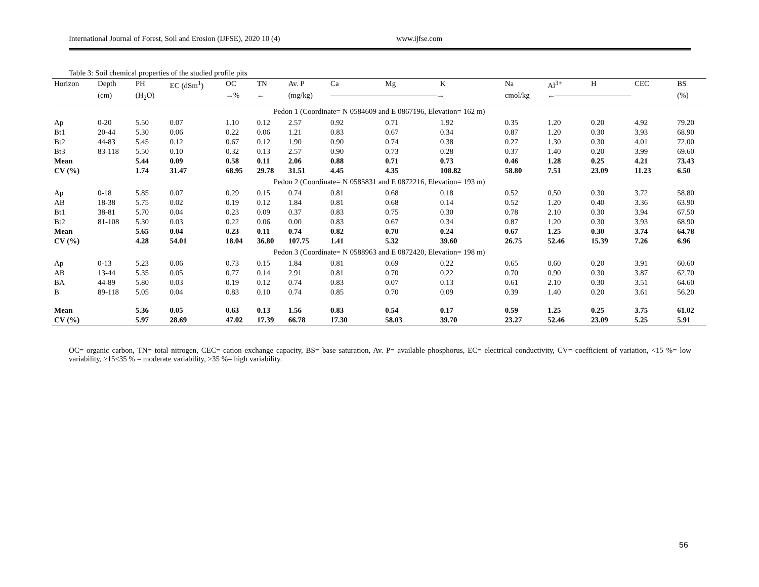International Journal of Forest, Soil and Erosion (IJFSE), 2020 10 (4) www.ijfse.com
Table 3: Soil chemical properties of the studied profile pits
| Horizon | Depth | PH | EC (dSm<sup>1</sup>) | OC | TN | Av. P | Ca | Mg | K | Na | Al<sup>3+</sup> | H | CEC | BS |
| --- | --- | --- | --- | --- | --- | --- | --- | --- | --- | --- | --- | --- | --- | --- |
| | (cm) | (H<sub>2</sub>O) | | →% | ← | (mg/kg) | ——————————————→ | | | cmol/kg | ←—————————— | | | (%) |
| Pedon 1 (Coordinate= N 0584609 and E 0867196, Elevation= 162 m) | | | | | | | | | | | | | | |
| Ap | 0-20 | 5.50 | 0.07 | 1.10 | 0.12 | 2.57 | 0.92 | 0.71 | 1.92 | 0.35 | 1.20 | 0.20 | 4.92 | 79.20 |
| Bt1 | 20-44 | 5.30 | 0.06 | 0.22 | 0.06 | 1.21 | 0.83 | 0.67 | 0.34 | 0.87 | 1.20 | 0.30 | 3.93 | 68.90 |
| Bt2 | 44-83 | 5.45 | 0.12 | 0.67 | 0.12 | 1.90 | 0.90 | 0.74 | 0.38 | 0.27 | 1.30 | 0.30 | 4.01 | 72.00 |
| Bt3 | 83-118 | 5.50 | 0.10 | 0.32 | 0.13 | 2.57 | 0.90 | 0.73 | 0.28 | 0.37 | 1.40 | 0.20 | 3.99 | 69.60 |
| Mean | | 5.44 | 0.09 | 0.58 | 0.11 | 2.06 | 0.88 | 0.71 | 0.73 | 0.46 | 1.28 | 0.25 | 4.21 | 73.43 |
| CV (%) | | 1.74 | 31.47 | 68.95 | 29.78 | 31.51 | 4.45 | 4.35 | 108.82 | 58.80 | 7.51 | 23.09 | 11.23 | 6.50 |
| Pedon 2 (Coordinate= N 0585831 and E 0872216, Elevation= 193 m) | | | | | | | | | | | | | | |
| Ap | 0-18 | 5.85 | 0.07 | 0.29 | 0.15 | 0.74 | 0.81 | 0.68 | 0.18 | 0.52 | 0.50 | 0.30 | 3.72 | 58.80 |
| AB | 18-38 | 5.75 | 0.02 | 0.19 | 0.12 | 1.84 | 0.81 | 0.68 | 0.14 | 0.52 | 1.20 | 0.40 | 3.36 | 63.90 |
| Bt1 | 38-81 | 5.70 | 0.04 | 0.23 | 0.09 | 0.37 | 0.83 | 0.75 | 0.30 | 0.78 | 2.10 | 0.30 | 3.94 | 67.50 |
| Bt2 | 81-108 | 5.30 | 0.03 | 0.22 | 0.06 | 0.00 | 0.83 | 0.67 | 0.34 | 0.87 | 1.20 | 0.30 | 3.93 | 68.90 |
| Mean | | 5.65 | 0.04 | 0.23 | 0.11 | 0.74 | 0.82 | 0.70 | 0.24 | 0.67 | 1.25 | 0.30 | 3.74 | 64.78 |
| CV (%) | | 4.28 | 54.01 | 18.04 | 36.80 | 107.75 | 1.41 | 5.32 | 39.60 | 26.75 | 52.46 | 15.39 | 7.26 | 6.96 |
| Pedon 3 (Coordinate= N 0588963 and E 0872420, Elevation= 198 m) | | | | | | | | | | | | | | |
| Ap | 0-13 | 5.23 | 0.06 | 0.73 | 0.15 | 1.84 | 0.81 | 0.69 | 0.22 | 0.65 | 0.60 | 0.20 | 3.91 | 60.60 |
| AB | 13-44 | 5.35 | 0.05 | 0.77 | 0.14 | 2.91 | 0.81 | 0.70 | 0.22 | 0.70 | 0.90 | 0.30 | 3.87 | 62.70 |
| BA | 44-89 | 5.80 | 0.03 | 0.19 | 0.12 | 0.74 | 0.83 | 0.07 | 0.13 | 0.61 | 2.10 | 0.30 | 3.51 | 64.60 |
| B | 89-118 | 5.05 | 0.04 | 0.83 | 0.10 | 0.74 | 0.85 | 0.70 | 0.09 | 0.39 | 1.40 | 0.20 | 3.61 | 56.20 |
| Mean | | 5.36 | 0.05 | 0.63 | 0.13 | 1.56 | 0.83 | 0.54 | 0.17 | 0.59 | 1.25 | 0.25 | 3.75 | 61.02 |
| CV (%) | | 5.97 | 28.69 | 47.02 | 17.39 | 66.78 | 17.30 | 58.03 | 39.70 | 23.27 | 52.46 | 23.09 | 5.25 | 5.91 |
OC= organic carbon, TN= total nitrogen, CEC= cation exchange capacity, BS= base saturation, Av. P= available phosphorus, EC= electrical conductivity, CV= coefficient of variation, <15 %= low variability, ≥15≤35 % = moderate variability, >35 %= high variability.
56